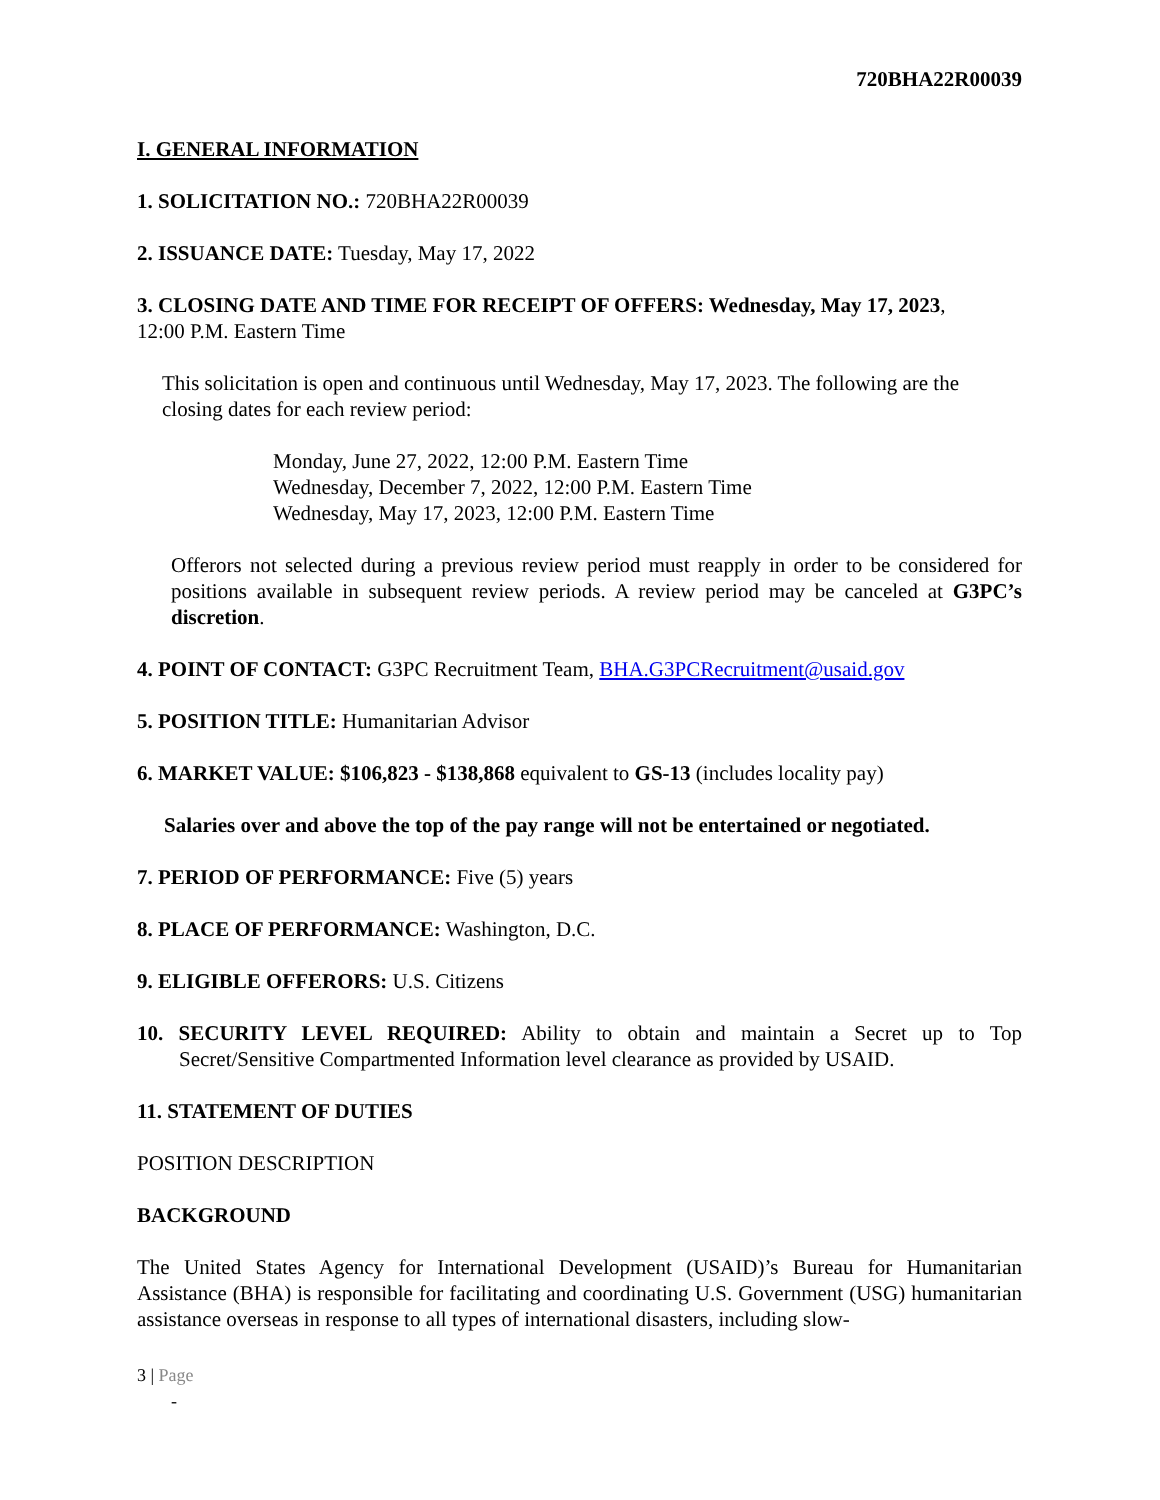720BHA22R00039
I. GENERAL INFORMATION
1. SOLICITATION NO.: 720BHA22R00039
2. ISSUANCE DATE: Tuesday, May 17, 2022
3. CLOSING DATE AND TIME FOR RECEIPT OF OFFERS: Wednesday, May 17, 2023,
12:00 P.M. Eastern Time
This solicitation is open and continuous until Wednesday, May 17, 2023. The following are the closing dates for each review period:
Monday, June 27, 2022, 12:00 P.M. Eastern Time
Wednesday, December 7, 2022, 12:00 P.M. Eastern Time
Wednesday, May 17, 2023, 12:00 P.M. Eastern Time
Offerors not selected during a previous review period must reapply in order to be considered for positions available in subsequent review periods. A review period may be canceled at G3PC’s discretion.
4. POINT OF CONTACT: G3PC Recruitment Team, BHA.G3PCRecruitment@usaid.gov
5. POSITION TITLE: Humanitarian Advisor
6. MARKET VALUE: $106,823 - $138,868 equivalent to GS-13 (includes locality pay)
Salaries over and above the top of the pay range will not be entertained or negotiated.
7. PERIOD OF PERFORMANCE: Five (5) years
8. PLACE OF PERFORMANCE: Washington, D.C.
9. ELIGIBLE OFFERORS: U.S. Citizens
10. SECURITY LEVEL REQUIRED: Ability to obtain and maintain a Secret up to Top Secret/Sensitive Compartmented Information level clearance as provided by USAID.
11. STATEMENT OF DUTIES
POSITION DESCRIPTION
BACKGROUND
The United States Agency for International Development (USAID)’s Bureau for Humanitarian Assistance (BHA) is responsible for facilitating and coordinating U.S. Government (USG) humanitarian assistance overseas in response to all types of international disasters, including slow-
3 | Page
-